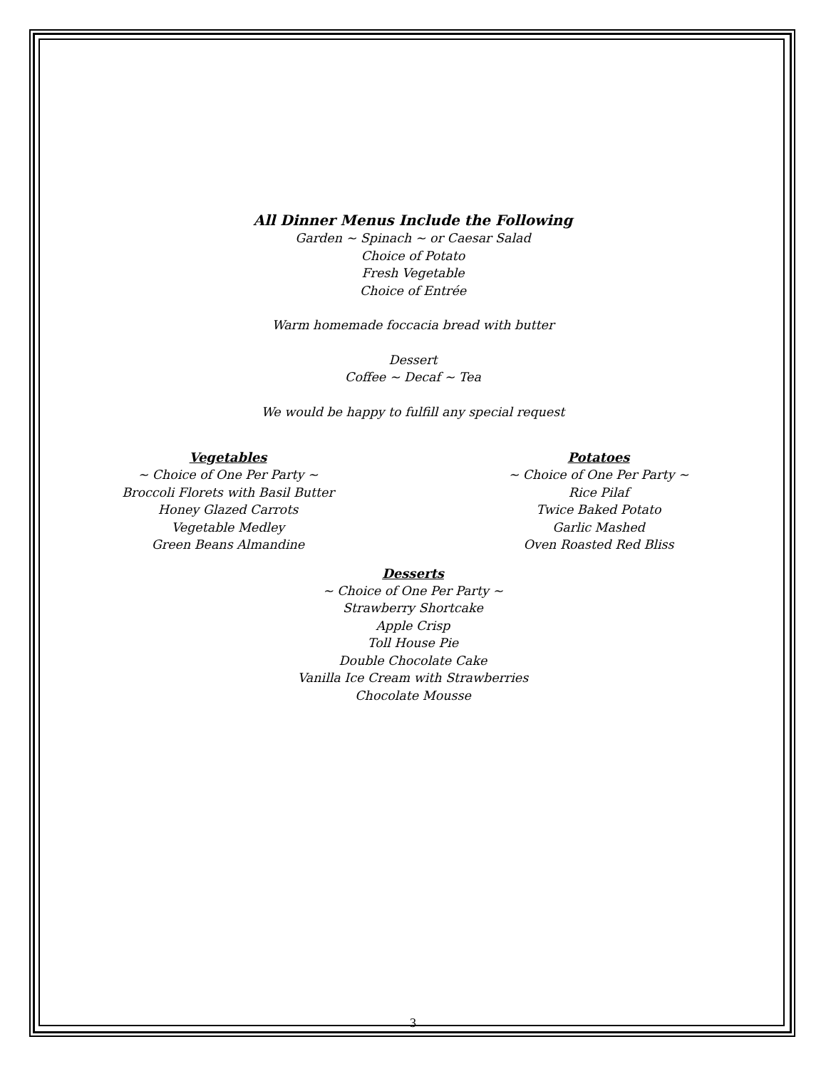All Dinner Menus Include the Following
Garden ~ Spinach ~ or Caesar Salad
Choice of Potato
Fresh Vegetable
Choice of Entrée
Warm homemade foccacia bread with butter
Dessert
Coffee ~ Decaf ~ Tea
We would be happy to fulfill any special request
Vegetables
~ Choice of One Per Party ~
Broccoli Florets with Basil Butter
Honey Glazed Carrots
Vegetable Medley
Green Beans Almandine
Potatoes
~ Choice of One Per Party ~
Rice Pilaf
Twice Baked Potato
Garlic Mashed
Oven Roasted Red Bliss
Desserts
~ Choice of One Per Party ~
Strawberry Shortcake
Apple Crisp
Toll House Pie
Double Chocolate Cake
Vanilla Ice Cream with Strawberries
Chocolate Mousse
3